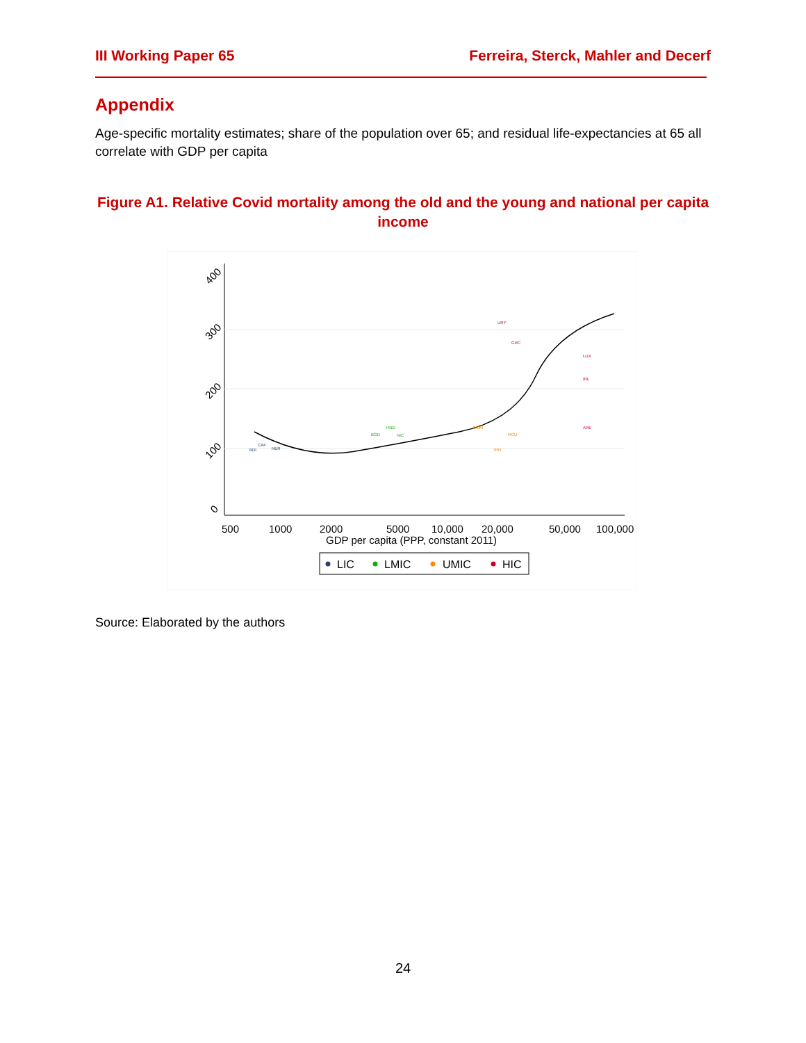III Working Paper 65 Ferreira, Sterck, Mahler and Decerf
Appendix
Age-specific mortality estimates; share of the population over 65; and residual life-expectancies at 65 all correlate with GDP per capita
Figure A1. Relative Covid mortality among the old and the young and national per capita income
400
300
200
100
0
500
1000
2000
5000
10,000
20,000
50,000
100,000
GDP per capita (PPP, constant 2011)
URY
GRC
LUX
IRL
ARE
HND
BGD
NIC
DOM
ROU
IRN
CAF
BDI
NER
LIC
LMIC
UMIC
HIC
Source: Elaborated by the authors
24